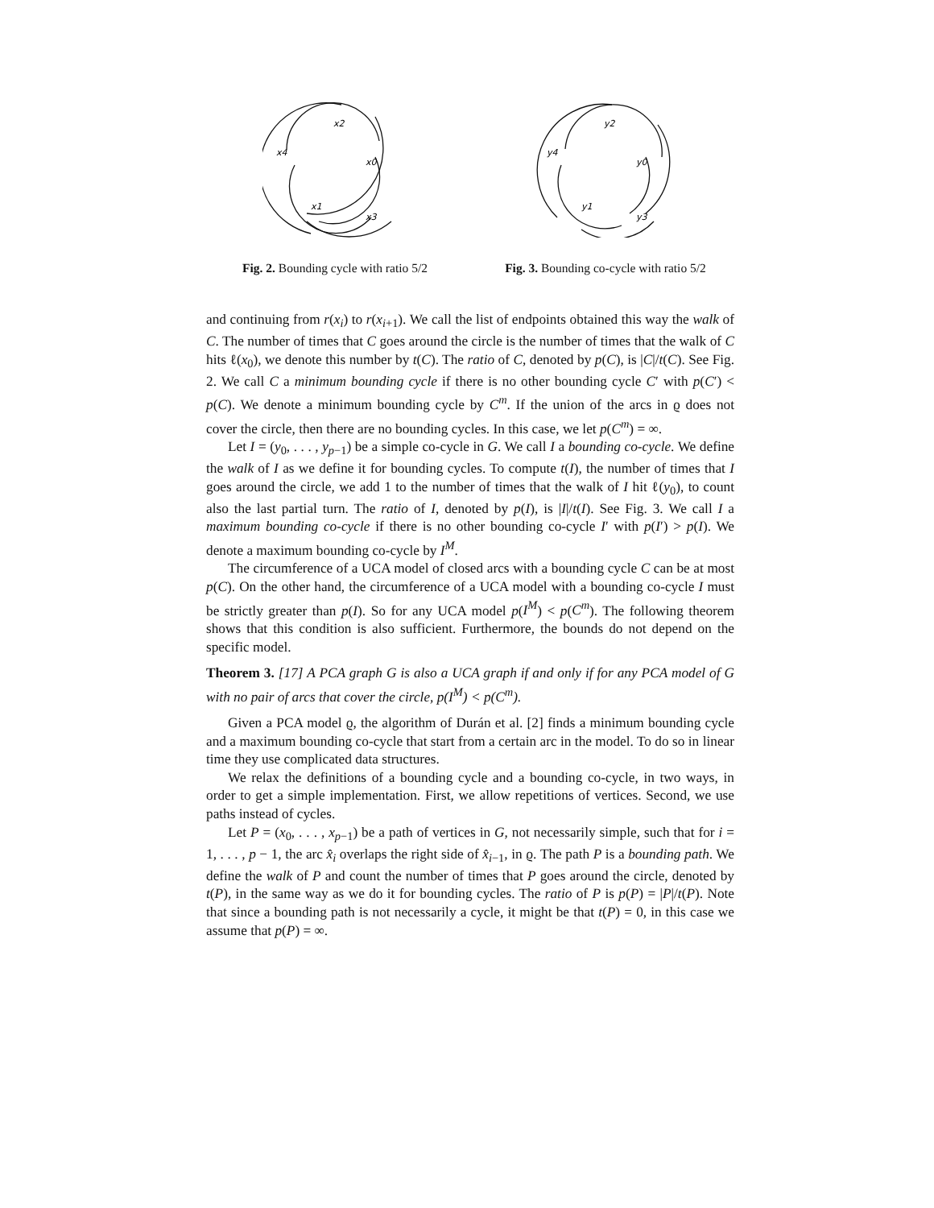x2
x4
x0
x1
x3
Fig. 2. Bounding cycle with ratio 5/2
y2
y4
y0
y1
y3
Fig. 3. Bounding co-cycle with ratio 5/2
and continuing from r(x<sub>i</sub>) to r(x<sub>i+1</sub>). We call the list of endpoints obtained this way the walk of C. The number of times that C goes around the circle is the number of times that the walk of C hits ℓ(x<sub>0</sub>), we denote this number by t(C). The ratio of C, denoted by p(C), is |C|/t(C). See Fig. 2. We call C a minimum bounding cycle if there is no other bounding cycle C′ with p(C′) < p(C). We denote a minimum bounding cycle by C<sup>m</sup>. If the union of the arcs in ϱ does not cover the circle, then there are no bounding cycles. In this case, we let p(C<sup>m</sup>) = ∞.
Let I = (y<sub>0</sub>, . . . , y<sub>p−1</sub>) be a simple co-cycle in G. We call I a bounding co-cycle. We define the walk of I as we define it for bounding cycles. To compute t(I), the number of times that I goes around the circle, we add 1 to the number of times that the walk of I hit ℓ(y<sub>0</sub>), to count also the last partial turn. The ratio of I, denoted by p(I), is |I|/t(I). See Fig. 3. We call I a maximum bounding co-cycle if there is no other bounding co-cycle I′ with p(I′) > p(I). We denote a maximum bounding co-cycle by I<sup>M</sup>.
The circumference of a UCA model of closed arcs with a bounding cycle C can be at most p(C). On the other hand, the circumference of a UCA model with a bounding co-cycle I must be strictly greater than p(I). So for any UCA model p(I<sup>M</sup>) < p(C<sup>m</sup>). The following theorem shows that this condition is also sufficient. Furthermore, the bounds do not depend on the specific model.
Theorem 3. [17] A PCA graph G is also a UCA graph if and only if for any PCA model of G with no pair of arcs that cover the circle, p(I<sup>M</sup>) < p(C<sup>m</sup>).
Given a PCA model ϱ, the algorithm of Durán et al. [2] finds a minimum bounding cycle and a maximum bounding co-cycle that start from a certain arc in the model. To do so in linear time they use complicated data structures.
We relax the definitions of a bounding cycle and a bounding co-cycle, in two ways, in order to get a simple implementation. First, we allow repetitions of vertices. Second, we use paths instead of cycles.
Let P = (x<sub>0</sub>, . . . , x<sub>p−1</sub>) be a path of vertices in G, not necessarily simple, such that for i = 1, . . . , p − 1, the arc x̂<sub>i</sub> overlaps the right side of x̂<sub>i−1</sub>, in ϱ. The path P is a bounding path. We define the walk of P and count the number of times that P goes around the circle, denoted by t(P), in the same way as we do it for bounding cycles. The ratio of P is p(P) = |P|/t(P). Note that since a bounding path is not necessarily a cycle, it might be that t(P) = 0, in this case we assume that p(P) = ∞.